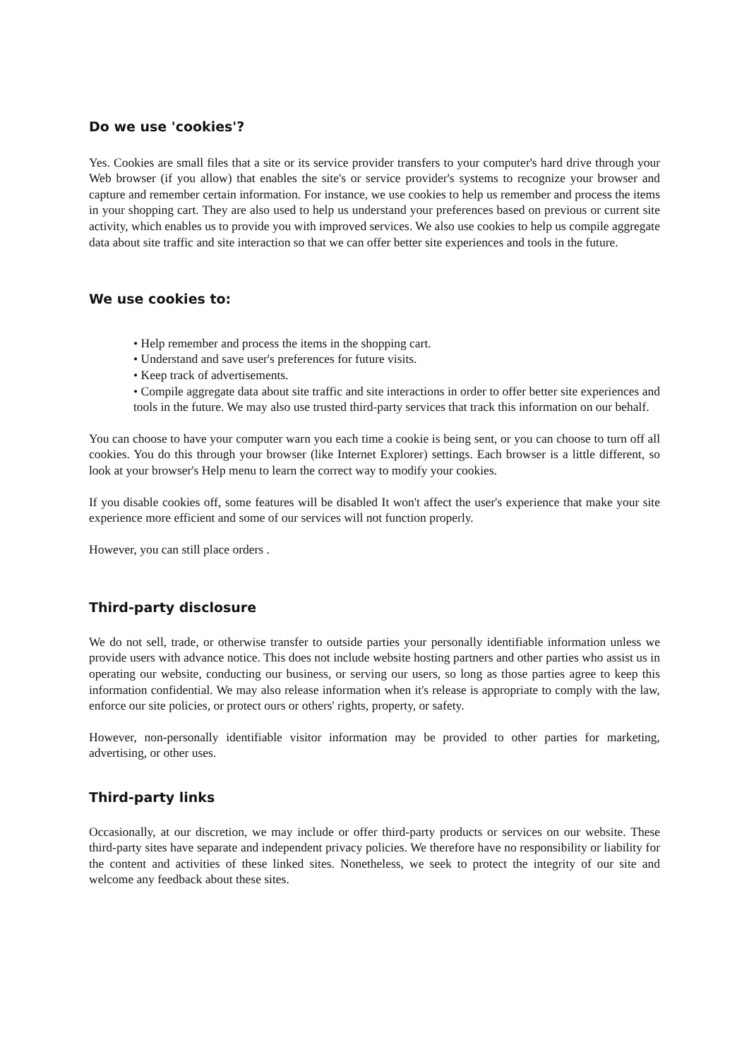Do we use 'cookies'?
Yes. Cookies are small files that a site or its service provider transfers to your computer's hard drive through your Web browser (if you allow) that enables the site's or service provider's systems to recognize your browser and capture and remember certain information. For instance, we use cookies to help us remember and process the items in your shopping cart. They are also used to help us understand your preferences based on previous or current site activity, which enables us to provide you with improved services. We also use cookies to help us compile aggregate data about site traffic and site interaction so that we can offer better site experiences and tools in the future.
We use cookies to:
• Help remember and process the items in the shopping cart.
• Understand and save user's preferences for future visits.
• Keep track of advertisements.
• Compile aggregate data about site traffic and site interactions in order to offer better site experiences and tools in the future. We may also use trusted third-party services that track this information on our behalf.
You can choose to have your computer warn you each time a cookie is being sent, or you can choose to turn off all cookies. You do this through your browser (like Internet Explorer) settings. Each browser is a little different, so look at your browser's Help menu to learn the correct way to modify your cookies.
If you disable cookies off, some features will be disabled It won't affect the user's experience that make your site experience more efficient and some of our services will not function properly.
However, you can still place orders .
Third-party disclosure
We do not sell, trade, or otherwise transfer to outside parties your personally identifiable information unless we provide users with advance notice. This does not include website hosting partners and other parties who assist us in operating our website, conducting our business, or serving our users, so long as those parties agree to keep this information confidential. We may also release information when it's release is appropriate to comply with the law, enforce our site policies, or protect ours or others' rights, property, or safety.
However, non-personally identifiable visitor information may be provided to other parties for marketing, advertising, or other uses.
Third-party links
Occasionally, at our discretion, we may include or offer third-party products or services on our website. These third-party sites have separate and independent privacy policies. We therefore have no responsibility or liability for the content and activities of these linked sites. Nonetheless, we seek to protect the integrity of our site and welcome any feedback about these sites.